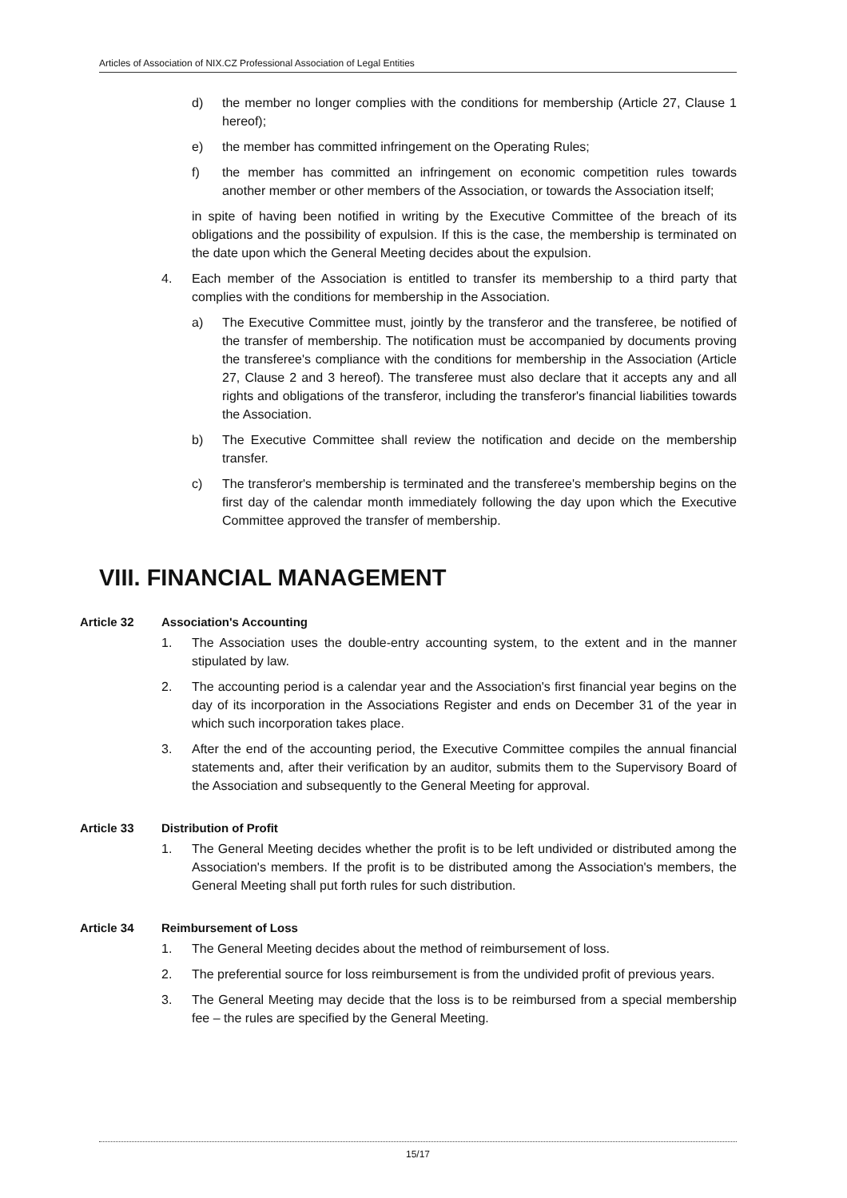Articles of Association of NIX.CZ Professional Association of Legal Entities
d) the member no longer complies with the conditions for membership (Article 27, Clause 1 hereof);
e) the member has committed infringement on the Operating Rules;
f) the member has committed an infringement on economic competition rules towards another member or other members of the Association, or towards the Association itself;
in spite of having been notified in writing by the Executive Committee of the breach of its obligations and the possibility of expulsion. If this is the case, the membership is terminated on the date upon which the General Meeting decides about the expulsion.
4. Each member of the Association is entitled to transfer its membership to a third party that complies with the conditions for membership in the Association.
a) The Executive Committee must, jointly by the transferor and the transferee, be notified of the transfer of membership. The notification must be accompanied by documents proving the transferee's compliance with the conditions for membership in the Association (Article 27, Clause 2 and 3 hereof). The transferee must also declare that it accepts any and all rights and obligations of the transferor, including the transferor's financial liabilities towards the Association.
b) The Executive Committee shall review the notification and decide on the membership transfer.
c) The transferor's membership is terminated and the transferee's membership begins on the first day of the calendar month immediately following the day upon which the Executive Committee approved the transfer of membership.
VIII. FINANCIAL MANAGEMENT
Article 32 Association's Accounting
1. The Association uses the double-entry accounting system, to the extent and in the manner stipulated by law.
2. The accounting period is a calendar year and the Association's first financial year begins on the day of its incorporation in the Associations Register and ends on December 31 of the year in which such incorporation takes place.
3. After the end of the accounting period, the Executive Committee compiles the annual financial statements and, after their verification by an auditor, submits them to the Supervisory Board of the Association and subsequently to the General Meeting for approval.
Article 33 Distribution of Profit
1. The General Meeting decides whether the profit is to be left undivided or distributed among the Association's members. If the profit is to be distributed among the Association's members, the General Meeting shall put forth rules for such distribution.
Article 34 Reimbursement of Loss
1. The General Meeting decides about the method of reimbursement of loss.
2. The preferential source for loss reimbursement is from the undivided profit of previous years.
3. The General Meeting may decide that the loss is to be reimbursed from a special membership fee – the rules are specified by the General Meeting.
15/17